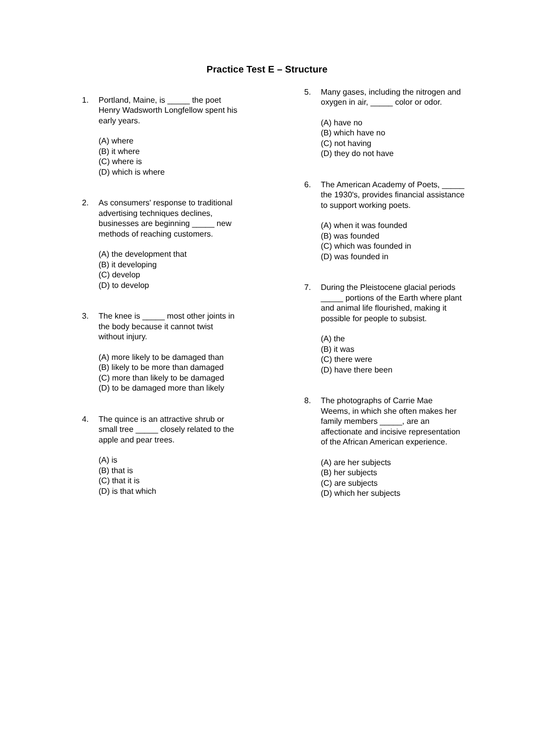Practice Test E – Structure
1. Portland, Maine, is _____ the poet Henry Wadsworth Longfellow spent his early years.
(A) where
(B) it where
(C) where is
(D) which is where
2. As consumers' response to traditional advertising techniques declines, businesses are beginning _____ new methods of reaching customers.
(A) the development that
(B) it developing
(C) develop
(D) to develop
3. The knee is _____ most other joints in the body because it cannot twist without injury.
(A) more likely to be damaged than
(B) likely to be more than damaged
(C) more than likely to be damaged
(D) to be damaged more than likely
4. The quince is an attractive shrub or small tree _____ closely related to the apple and pear trees.
(A) is
(B) that is
(C) that it is
(D) is that which
5. Many gases, including the nitrogen and oxygen in air, _____ color or odor.
(A) have no
(B) which have no
(C) not having
(D) they do not have
6. The American Academy of Poets, _____ the 1930's, provides financial assistance to support working poets.
(A) when it was founded
(B) was founded
(C) which was founded in
(D) was founded in
7. During the Pleistocene glacial periods _____ portions of the Earth where plant and animal life flourished, making it possible for people to subsist.
(A) the
(B) it was
(C) there were
(D) have there been
8. The photographs of Carrie Mae Weems, in which she often makes her family members _____, are an affectionate and incisive representation of the African American experience.
(A) are her subjects
(B) her subjects
(C) are subjects
(D) which her subjects